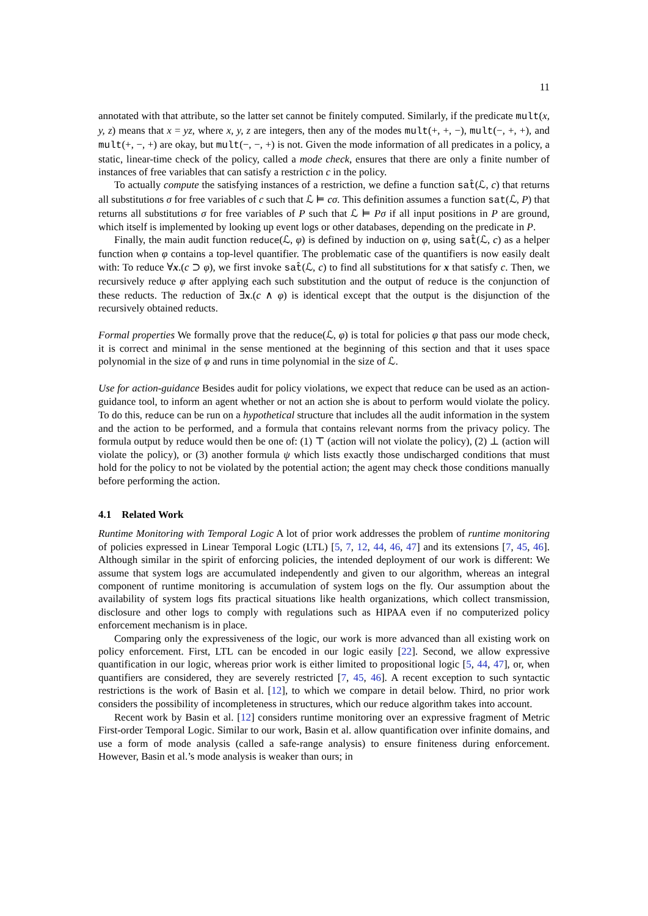11
annotated with that attribute, so the latter set cannot be finitely computed. Similarly, if the predicate mult(x, y, z) means that x = yz, where x, y, z are integers, then any of the modes mult(+, +, −), mult(−, +, +), and mult(+, −, +) are okay, but mult(−, −, +) is not. Given the mode information of all predicates in a policy, a static, linear-time check of the policy, called a mode check, ensures that there are only a finite number of instances of free variables that can satisfy a restriction c in the policy.
To actually compute the satisfying instances of a restriction, we define a function sat̂(ℒ, c) that returns all substitutions σ for free variables of c such that ℒ ⊨ cσ. This definition assumes a function sat(ℒ, P) that returns all substitutions σ for free variables of P such that ℒ ⊨ Pσ if all input positions in P are ground, which itself is implemented by looking up event logs or other databases, depending on the predicate in P.
Finally, the main audit function reduce(ℒ, φ) is defined by induction on φ, using sat̂(ℒ, c) as a helper function when φ contains a top-level quantifier. The problematic case of the quantifiers is now easily dealt with: To reduce ∀x.(c ⊃ φ), we first invoke sat̂(ℒ, c) to find all substitutions for x that satisfy c. Then, we recursively reduce φ after applying each such substitution and the output of reduce is the conjunction of these reducts. The reduction of ∃x.(c ∧ φ) is identical except that the output is the disjunction of the recursively obtained reducts.
Formal properties We formally prove that the reduce(ℒ, φ) is total for policies φ that pass our mode check, it is correct and minimal in the sense mentioned at the beginning of this section and that it uses space polynomial in the size of φ and runs in time polynomial in the size of ℒ.
Use for action-guidance Besides audit for policy violations, we expect that reduce can be used as an action-guidance tool, to inform an agent whether or not an action she is about to perform would violate the policy. To do this, reduce can be run on a hypothetical structure that includes all the audit information in the system and the action to be performed, and a formula that contains relevant norms from the privacy policy. The formula output by reduce would then be one of: (1) ⊤ (action will not violate the policy), (2) ⊥ (action will violate the policy), or (3) another formula ψ which lists exactly those undischarged conditions that must hold for the policy to not be violated by the potential action; the agent may check those conditions manually before performing the action.
4.1 Related Work
Runtime Monitoring with Temporal Logic A lot of prior work addresses the problem of runtime monitoring of policies expressed in Linear Temporal Logic (LTL) [5, 7, 12, 44, 46, 47] and its extensions [7, 45, 46]. Although similar in the spirit of enforcing policies, the intended deployment of our work is different: We assume that system logs are accumulated independently and given to our algorithm, whereas an integral component of runtime monitoring is accumulation of system logs on the fly. Our assumption about the availability of system logs fits practical situations like health organizations, which collect transmission, disclosure and other logs to comply with regulations such as HIPAA even if no computerized policy enforcement mechanism is in place.
Comparing only the expressiveness of the logic, our work is more advanced than all existing work on policy enforcement. First, LTL can be encoded in our logic easily [22]. Second, we allow expressive quantification in our logic, whereas prior work is either limited to propositional logic [5, 44, 47], or, when quantifiers are considered, they are severely restricted [7, 45, 46]. A recent exception to such syntactic restrictions is the work of Basin et al. [12], to which we compare in detail below. Third, no prior work considers the possibility of incompleteness in structures, which our reduce algorithm takes into account.
Recent work by Basin et al. [12] considers runtime monitoring over an expressive fragment of Metric First-order Temporal Logic. Similar to our work, Basin et al. allow quantification over infinite domains, and use a form of mode analysis (called a safe-range analysis) to ensure finiteness during enforcement. However, Basin et al.’s mode analysis is weaker than ours; in